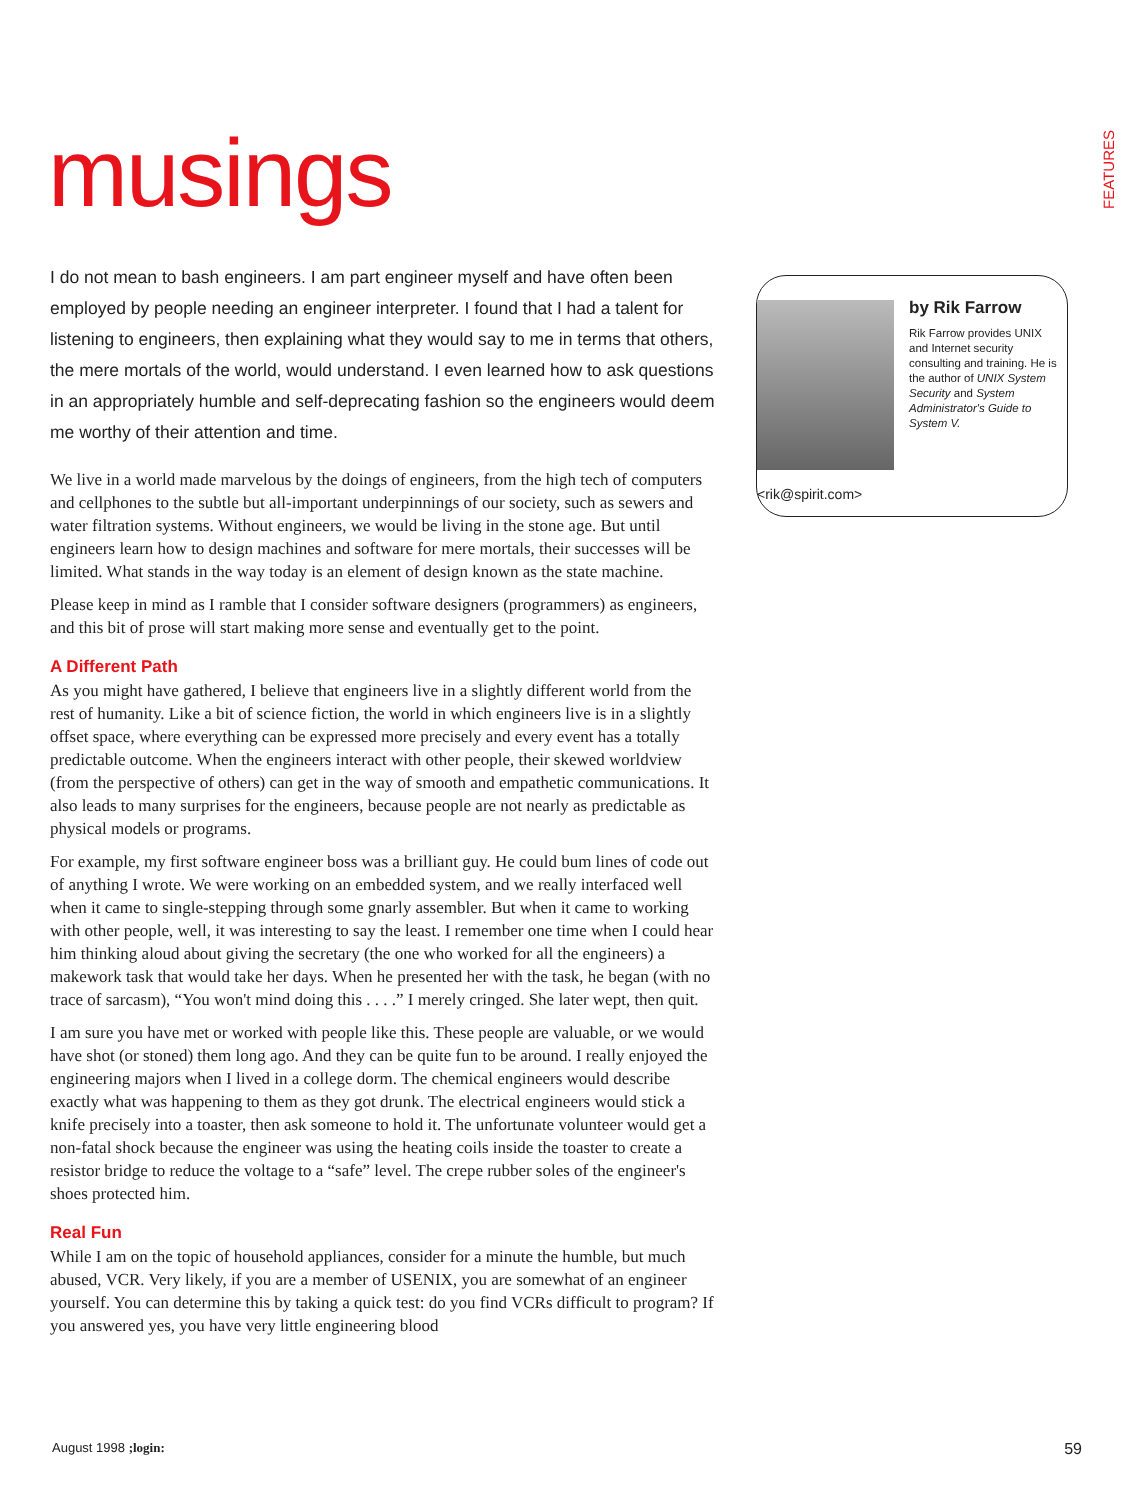musings
FEATURES
by Rik Farrow
Rik Farrow provides UNIX and Internet security consulting and training. He is the author of UNIX System Security and System Administrator's Guide to System V.
<rik@spirit.com>
I do not mean to bash engineers. I am part engineer myself and have often been employed by people needing an engineer interpreter. I found that I had a talent for listening to engineers, then explaining what they would say to me in terms that others, the mere mortals of the world, would understand. I even learned how to ask questions in an appropriately humble and self-deprecating fashion so the engineers would deem me worthy of their attention and time.
We live in a world made marvelous by the doings of engineers, from the high tech of computers and cellphones to the subtle but all-important underpinnings of our society, such as sewers and water filtration systems. Without engineers, we would be living in the stone age. But until engineers learn how to design machines and software for mere mortals, their successes will be limited. What stands in the way today is an element of design known as the state machine.
Please keep in mind as I ramble that I consider software designers (programmers) as engineers, and this bit of prose will start making more sense and eventually get to the point.
A Different Path
As you might have gathered, I believe that engineers live in a slightly different world from the rest of humanity. Like a bit of science fiction, the world in which engineers live is in a slightly offset space, where everything can be expressed more precisely and every event has a totally predictable outcome. When the engineers interact with other people, their skewed worldview (from the perspective of others) can get in the way of smooth and empathetic communications. It also leads to many surprises for the engineers, because people are not nearly as predictable as physical models or programs.
For example, my first software engineer boss was a brilliant guy. He could bum lines of code out of anything I wrote. We were working on an embedded system, and we really interfaced well when it came to single-stepping through some gnarly assembler. But when it came to working with other people, well, it was interesting to say the least. I remember one time when I could hear him thinking aloud about giving the secretary (the one who worked for all the engineers) a makework task that would take her days. When he presented her with the task, he began (with no trace of sarcasm), “You won't mind doing this . . . .” I merely cringed. She later wept, then quit.
I am sure you have met or worked with people like this. These people are valuable, or we would have shot (or stoned) them long ago. And they can be quite fun to be around. I really enjoyed the engineering majors when I lived in a college dorm. The chemical engineers would describe exactly what was happening to them as they got drunk. The electrical engineers would stick a knife precisely into a toaster, then ask someone to hold it. The unfortunate volunteer would get a non-fatal shock because the engineer was using the heating coils inside the toaster to create a resistor bridge to reduce the voltage to a “safe” level. The crepe rubber soles of the engineer's shoes protected him.
Real Fun
While I am on the topic of household appliances, consider for a minute the humble, but much abused, VCR. Very likely, if you are a member of USENIX, you are somewhat of an engineer yourself. You can determine this by taking a quick test: do you find VCRs difficult to program? If you answered yes, you have very little engineering blood
August 1998 ;login: 59